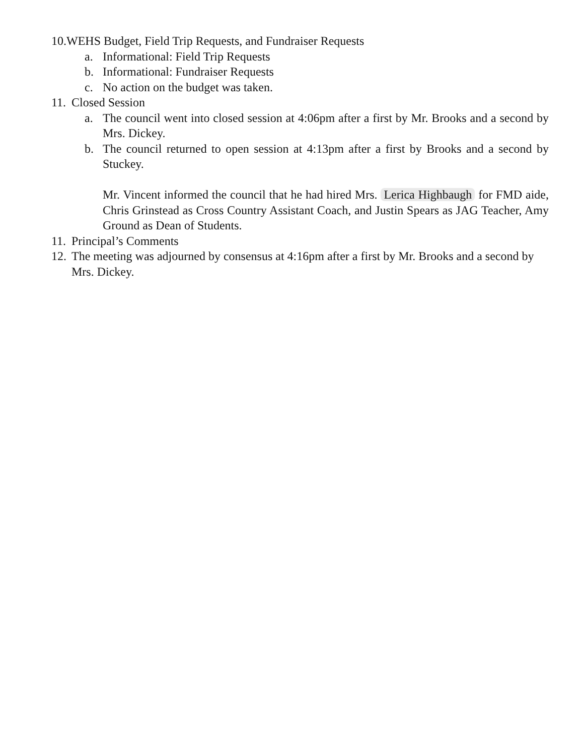10. WEHS Budget, Field Trip Requests, and Fundraiser Requests
a. Informational: Field Trip Requests
b. Informational: Fundraiser Requests
c. No action on the budget was taken.
11. Closed Session
a. The council went into closed session at 4:06pm after a first by Mr. Brooks and a second by Mrs. Dickey.
b. The council returned to open session at 4:13pm after a first by Brooks and a second by Stuckey.
Mr. Vincent informed the council that he had hired Mrs. Lerica Highbaugh for FMD aide, Chris Grinstead as Cross Country Assistant Coach, and Justin Spears as JAG Teacher, Amy Ground as Dean of Students.
11. Principal’s Comments
12. The meeting was adjourned by consensus at 4:16pm after a first by Mr. Brooks and a second by Mrs. Dickey.